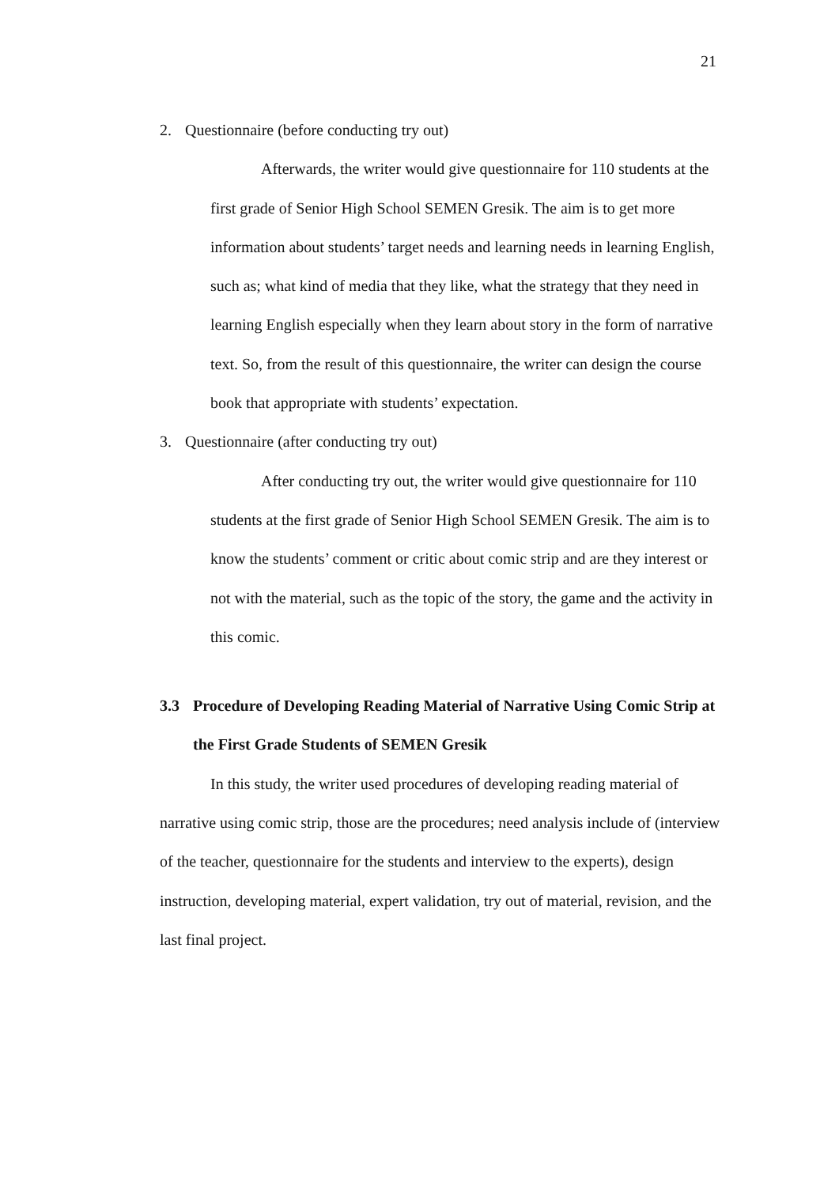21
2. Questionnaire (before conducting try out)
Afterwards, the writer would give questionnaire for 110 students at the first grade of Senior High School SEMEN Gresik. The aim is to get more information about students’ target needs and learning needs in learning English, such as; what kind of media that they like, what the strategy that they need in learning English especially when they learn about story in the form of narrative text. So, from the result of this questionnaire, the writer can design the course book that appropriate with students’ expectation.
3. Questionnaire (after conducting try out)
After conducting try out, the writer would give questionnaire for 110 students at the first grade of Senior High School SEMEN Gresik. The aim is to know the students’ comment or critic about comic strip and are they interest or not with the material, such as the topic of the story, the game and the activity in this comic.
3.3 Procedure of Developing Reading Material of Narrative Using Comic Strip at the First Grade Students of SEMEN Gresik
In this study, the writer used procedures of developing reading material of narrative using comic strip, those are the procedures; need analysis include of (interview of the teacher, questionnaire for the students and interview to the experts), design instruction, developing material, expert validation, try out of material, revision, and the last final project.